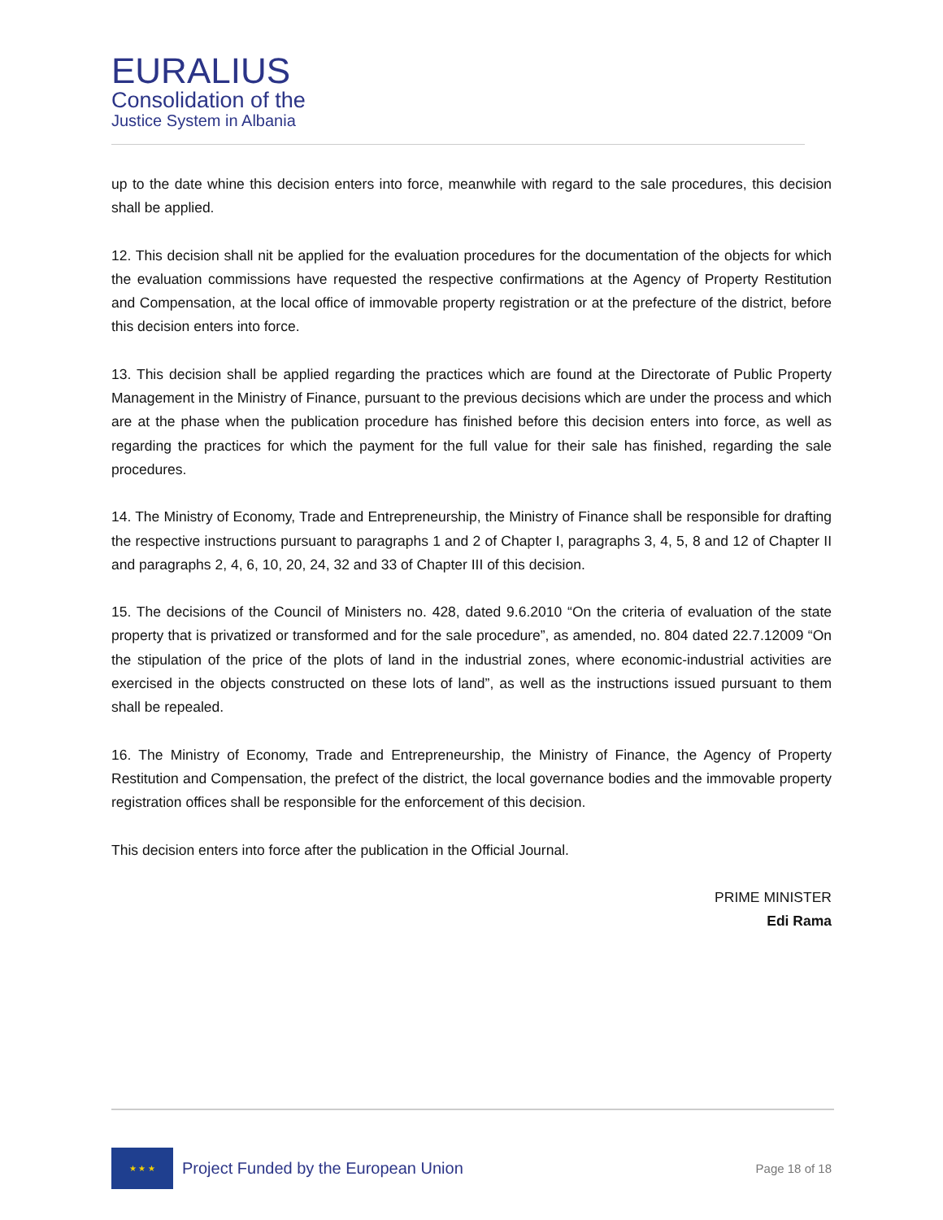EURALIUS
Consolidation of the
Justice System in Albania
up to the date whine this decision enters into force, meanwhile with regard to the sale procedures, this decision shall be applied.
12. This decision shall nit be applied for the evaluation procedures for the documentation of the objects for which the evaluation commissions have requested the respective confirmations at the Agency of Property Restitution and Compensation, at the local office of immovable property registration or at the prefecture of the district, before this decision enters into force.
13. This decision shall be applied regarding the practices which are found at the Directorate of Public Property Management in the Ministry of Finance, pursuant to the previous decisions which are under the process and which are at the phase when the publication procedure has finished before this decision enters into force, as well as regarding the practices for which the payment for the full value for their sale has finished, regarding the sale procedures.
14. The Ministry of Economy, Trade and Entrepreneurship, the Ministry of Finance shall be responsible for drafting the respective instructions pursuant to paragraphs 1 and 2 of Chapter I, paragraphs 3, 4, 5, 8 and 12 of Chapter II and paragraphs 2, 4, 6, 10, 20, 24, 32 and 33 of Chapter III of this decision.
15. The decisions of the Council of Ministers no. 428, dated 9.6.2010 “On the criteria of evaluation of the state property that is privatized or transformed and for the sale procedure”, as amended, no. 804 dated 22.7.12009 “On the stipulation of the price of the plots of land in the industrial zones, where economic-industrial activities are exercised in the objects constructed on these lots of land”, as well as the instructions issued pursuant to them shall be repealed.
16. The Ministry of Economy, Trade and Entrepreneurship, the Ministry of Finance, the Agency of Property Restitution and Compensation, the prefect of the district, the local governance bodies and the immovable property registration offices shall be responsible for the enforcement of this decision.
This decision enters into force after the publication in the Official Journal.
PRIME MINISTER
Edi Rama
★ ★ ★
Project Funded by the European Union
Page 18 of 18